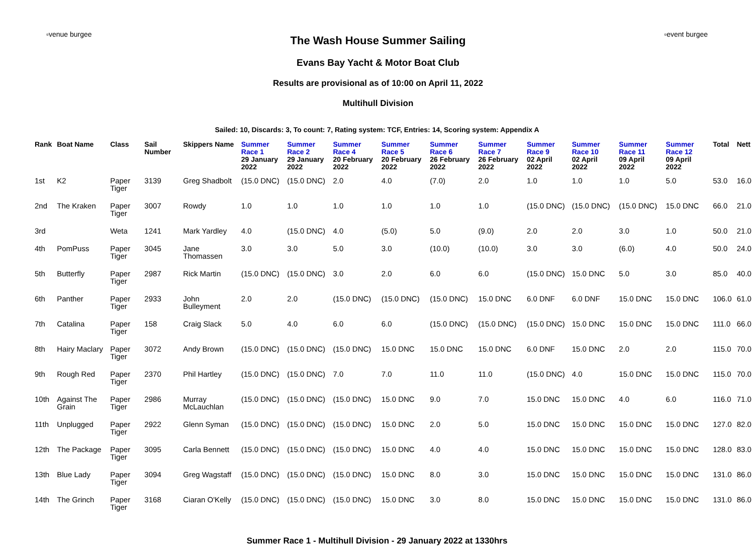▫venue burgee
The Wash House Summer Sailing
Evans Bay Yacht & Motor Boat Club
Results are provisional as of 10:00 on April 11, 2022
Multihull Division
▫event burgee
Sailed: 10, Discards: 3, To count: 7, Rating system: TCF, Entries: 14, Scoring system: Appendix A
| Rank | Boat Name | Class | Sail Number | Skippers Name | Summer Race 1 29 January 2022 | Summer Race 2 29 January 2022 | Summer Race 4 20 February 2022 | Summer Race 5 20 February 2022 | Summer Race 6 26 February 2022 | Summer Race 7 26 February 2022 | Summer Race 9 02 April 2022 | Summer Race 10 02 April 2022 | Summer Race 11 09 April 2022 | Summer Race 12 09 April 2022 | Total | Nett |
| --- | --- | --- | --- | --- | --- | --- | --- | --- | --- | --- | --- | --- | --- | --- | --- | --- |
| 1st | K2 | Paper Tiger | 3139 | Greg Shadbolt | (15.0 DNC) | (15.0 DNC) | 2.0 | 4.0 | (7.0) | 2.0 | 1.0 | 1.0 | 1.0 | 5.0 | 53.0 | 16.0 |
| 2nd | The Kraken | Paper Tiger | 3007 | Rowdy | 1.0 | 1.0 | 1.0 | 1.0 | 1.0 | 1.0 | (15.0 DNC) | (15.0 DNC) | (15.0 DNC) | 15.0 DNC | 66.0 | 21.0 |
| 3rd | | Weta | 1241 | Mark Yardley | 4.0 | (15.0 DNC) | 4.0 | (5.0) | 5.0 | (9.0) | 2.0 | 2.0 | 3.0 | 1.0 | 50.0 | 21.0 |
| 4th | PomPuss | Paper Tiger | 3045 | Jane Thomassen | 3.0 | 3.0 | 5.0 | 3.0 | (10.0) | (10.0) | 3.0 | 3.0 | (6.0) | 4.0 | 50.0 | 24.0 |
| 5th | Butterfly | Paper Tiger | 2987 | Rick Martin | (15.0 DNC) | (15.0 DNC) | 3.0 | 2.0 | 6.0 | 6.0 | (15.0 DNC) | 15.0 DNC | 5.0 | 3.0 | 85.0 | 40.0 |
| 6th | Panther | Paper Tiger | 2933 | John Bulleyment | 2.0 | 2.0 | (15.0 DNC) | (15.0 DNC) | (15.0 DNC) | 15.0 DNC | 6.0 DNF | 6.0 DNF | 15.0 DNC | 15.0 DNC | 106.0 | 61.0 |
| 7th | Catalina | Paper Tiger | 158 | Craig Slack | 5.0 | 4.0 | 6.0 | 6.0 | (15.0 DNC) | (15.0 DNC) | (15.0 DNC) | 15.0 DNC | 15.0 DNC | 15.0 DNC | 111.0 | 66.0 |
| 8th | Hairy Maclary | Paper Tiger | 3072 | Andy Brown | (15.0 DNC) | (15.0 DNC) | (15.0 DNC) | 15.0 DNC | 15.0 DNC | 15.0 DNC | 6.0 DNF | 15.0 DNC | 2.0 | 2.0 | 115.0 | 70.0 |
| 9th | Rough Red | Paper Tiger | 2370 | Phil Hartley | (15.0 DNC) | (15.0 DNC) | 7.0 | 7.0 | 11.0 | 11.0 | (15.0 DNC) | 4.0 | 15.0 DNC | 15.0 DNC | 115.0 | 70.0 |
| 10th | Against The Grain | Paper Tiger | 2986 | Murray McLauchlan | (15.0 DNC) | (15.0 DNC) | (15.0 DNC) | 15.0 DNC | 9.0 | 7.0 | 15.0 DNC | 15.0 DNC | 4.0 | 6.0 | 116.0 | 71.0 |
| 11th | Unplugged | Paper Tiger | 2922 | Glenn Syman | (15.0 DNC) | (15.0 DNC) | (15.0 DNC) | 15.0 DNC | 2.0 | 5.0 | 15.0 DNC | 15.0 DNC | 15.0 DNC | 15.0 DNC | 127.0 | 82.0 |
| 12th | The Package | Paper Tiger | 3095 | Carla Bennett | (15.0 DNC) | (15.0 DNC) | (15.0 DNC) | 15.0 DNC | 4.0 | 4.0 | 15.0 DNC | 15.0 DNC | 15.0 DNC | 15.0 DNC | 128.0 | 83.0 |
| 13th | Blue Lady | Paper Tiger | 3094 | Greg Wagstaff | (15.0 DNC) | (15.0 DNC) | (15.0 DNC) | 15.0 DNC | 8.0 | 3.0 | 15.0 DNC | 15.0 DNC | 15.0 DNC | 15.0 DNC | 131.0 | 86.0 |
| 14th | The Grinch | Paper Tiger | 3168 | Ciaran O'Kelly | (15.0 DNC) | (15.0 DNC) | (15.0 DNC) | 15.0 DNC | 3.0 | 8.0 | 15.0 DNC | 15.0 DNC | 15.0 DNC | 15.0 DNC | 131.0 | 86.0 |
Summer Race 1 - Multihull Division - 29 January 2022 at 1330hrs